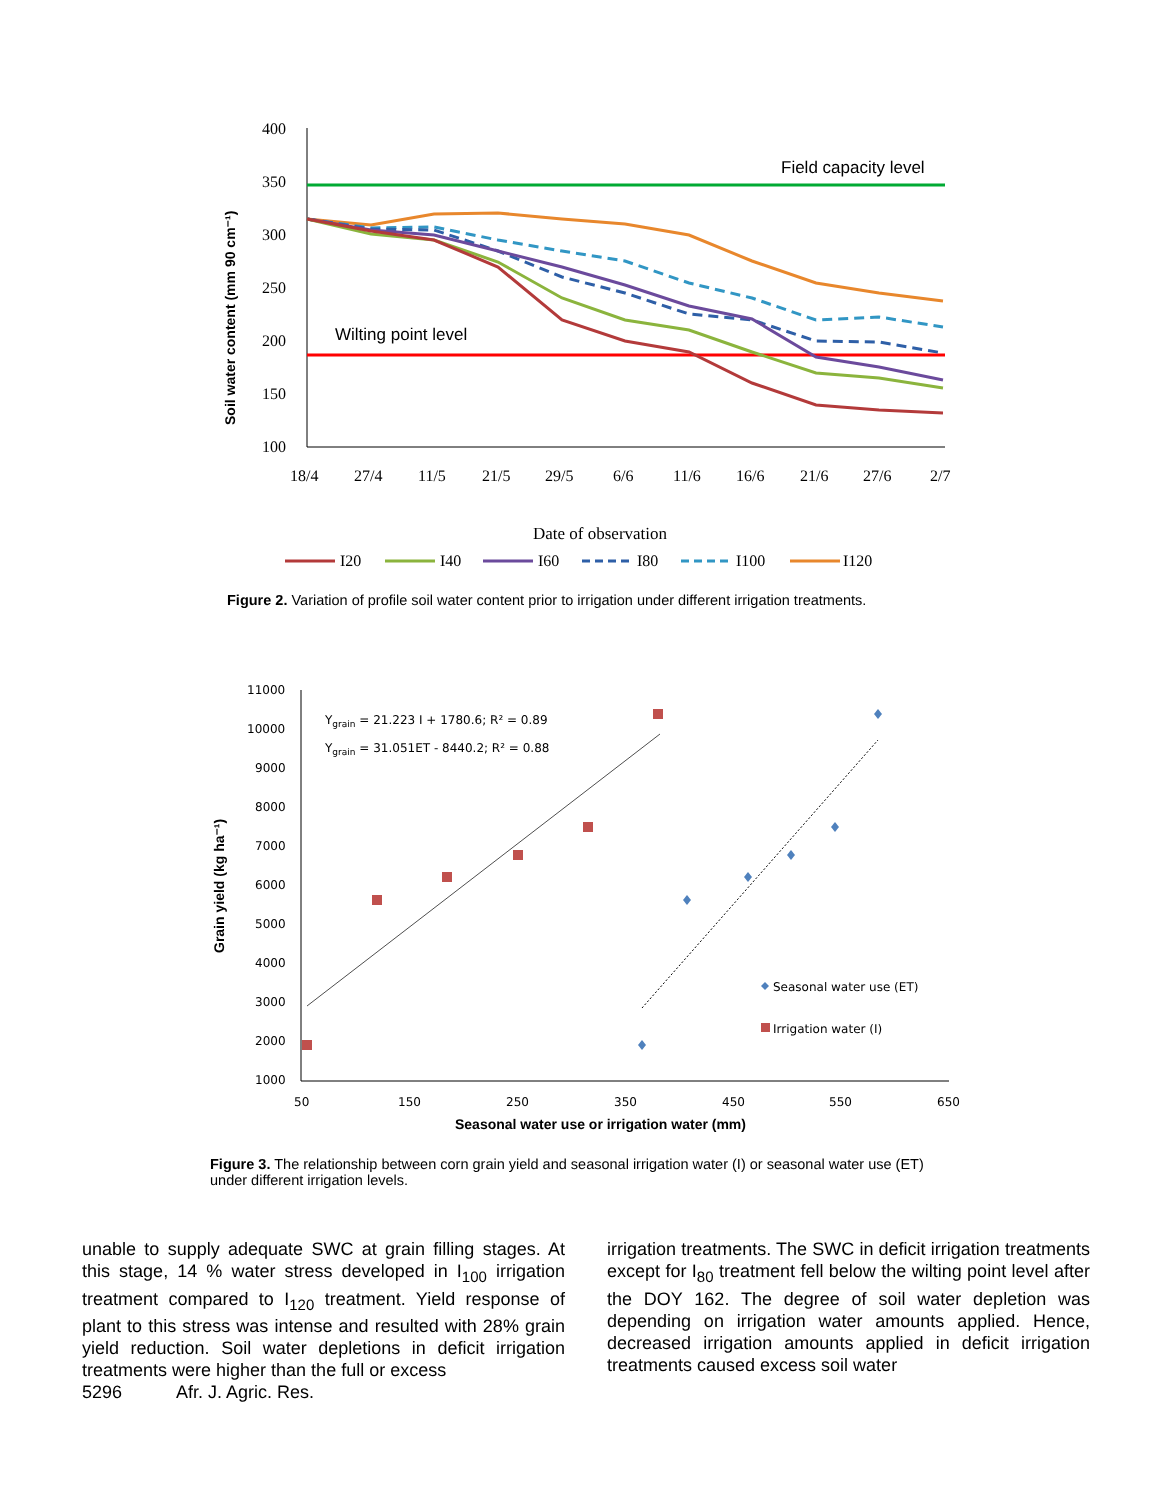400
350
300
250
200
150
100
18/4
27/4
11/5
21/5
29/5
6/6
11/6
16/6
21/6
27/6
2/7
Date of observation
I20
I40
I60
I80
I100
I120
Soil water content (mm 90 cm⁻¹)
Field capacity level
Wilting point level
Figure 2. Variation of profile soil water content prior to irrigation under different irrigation treatments.
11000
10000
9000
8000
7000
6000
5000
4000
3000
2000
1000
50
150
250
350
450
550
650
Seasonal water use or irrigation water (mm)
Grain yield (kg ha⁻¹)
Ygrain = 21.223 I + 1780.6; R² = 0.89
Ygrain = 31.051ET - 8440.2; R² = 0.88
Seasonal water use (ET)
Irrigation water (I)
Figure 3. The relationship between corn grain yield and seasonal irrigation water (I) or seasonal water use (ET) under different irrigation levels.
unable to supply adequate SWC at grain filling stages. At this stage, 14 % water stress developed in I<sub>100</sub> irrigation treatment compared to I<sub>120</sub> treatment. Yield response of plant to this stress was intense and resulted with 28% grain yield reduction. Soil water depletions in deficit irrigation treatments were higher than the full or excess
5296 Afr. J. Agric. Res.
irrigation treatments. The SWC in deficit irrigation treatments except for I<sub>80</sub> treatment fell below the wilting point level after the DOY 162. The degree of soil water depletion was depending on irrigation water amounts applied. Hence, decreased irrigation amounts applied in deficit irrigation treatments caused excess soil water